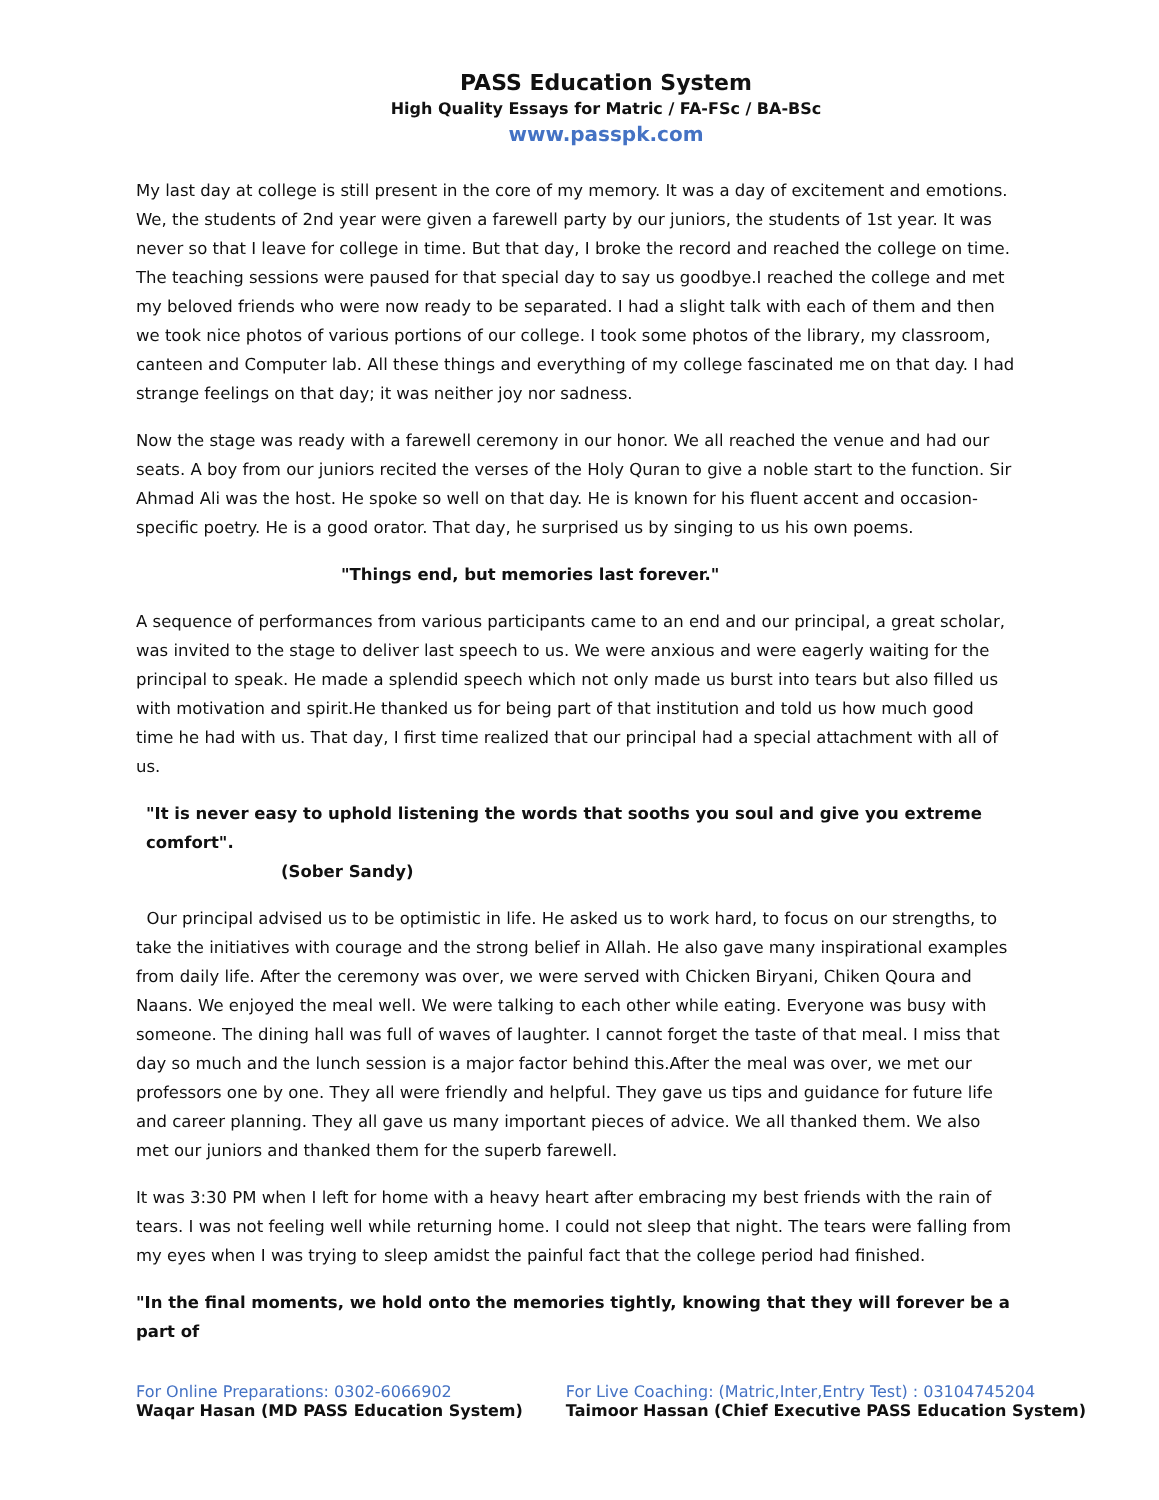PASS Education System
High Quality Essays for Matric / FA-FSc / BA-BSc
www.passpk.com
My last day at college is still present in the core of my memory. It was a day of excitement and emotions. We, the students of 2nd year were given a farewell party by our juniors, the students of 1st year. It was never so that I leave for college in time. But that day, I broke the record and reached the college on time. The teaching sessions were paused for that special day to say us goodbye.I reached the college and met my beloved friends who were now ready to be separated. I had a slight talk with each of them and then we took nice photos of various portions of our college. I took some photos of the library, my classroom, canteen and Computer lab. All these things and everything of my college fascinated me on that day. I had strange feelings on that day; it was neither joy nor sadness.
Now the stage was ready with a farewell ceremony in our honor. We all reached the venue and had our seats. A boy from our juniors recited the verses of the Holy Quran to give a noble start to the function. Sir Ahmad Ali was the host. He spoke so well on that day. He is known for his fluent accent and occasion-specific poetry. He is a good orator. That day, he surprised us by singing to us his own poems.
"Things end, but memories last forever."
A sequence of performances from various participants came to an end and our principal, a great scholar, was invited to the stage to deliver last speech to us. We were anxious and were eagerly waiting for the principal to speak. He made a splendid speech which not only made us burst into tears but also filled us with motivation and spirit.He thanked us for being part of that institution and told us how much good time he had with us. That day, I first time realized that our principal had a special attachment with all of us.
"It is never easy to uphold listening the words that sooths you soul and give you extreme comfort".
(Sober Sandy)
Our principal advised us to be optimistic in life. He asked us to work hard, to focus on our strengths, to take the initiatives with courage and the strong belief in Allah. He also gave many inspirational examples from daily life. After the ceremony was over, we were served with Chicken Biryani, Chiken Qoura and Naans. We enjoyed the meal well. We were talking to each other while eating. Everyone was busy with someone. The dining hall was full of waves of laughter. I cannot forget the taste of that meal. I miss that day so much and the lunch session is a major factor behind this.After the meal was over, we met our professors one by one. They all were friendly and helpful. They gave us tips and guidance for future life and career planning. They all gave us many important pieces of advice. We all thanked them. We also met our juniors and thanked them for the superb farewell.
It was 3:30 PM when I left for home with a heavy heart after embracing my best friends with the rain of tears. I was not feeling well while returning home. I could not sleep that night. The tears were falling from my eyes when I was trying to sleep amidst the painful fact that the college period had finished.
"In the final moments, we hold onto the memories tightly, knowing that they will forever be a part of
For Online Preparations: 0302-6066902
Waqar Hasan (MD PASS Education System)
For Live Coaching: (Matric,Inter,Entry Test) : 03104745204
Taimoor Hassan (Chief Executive PASS Education System)